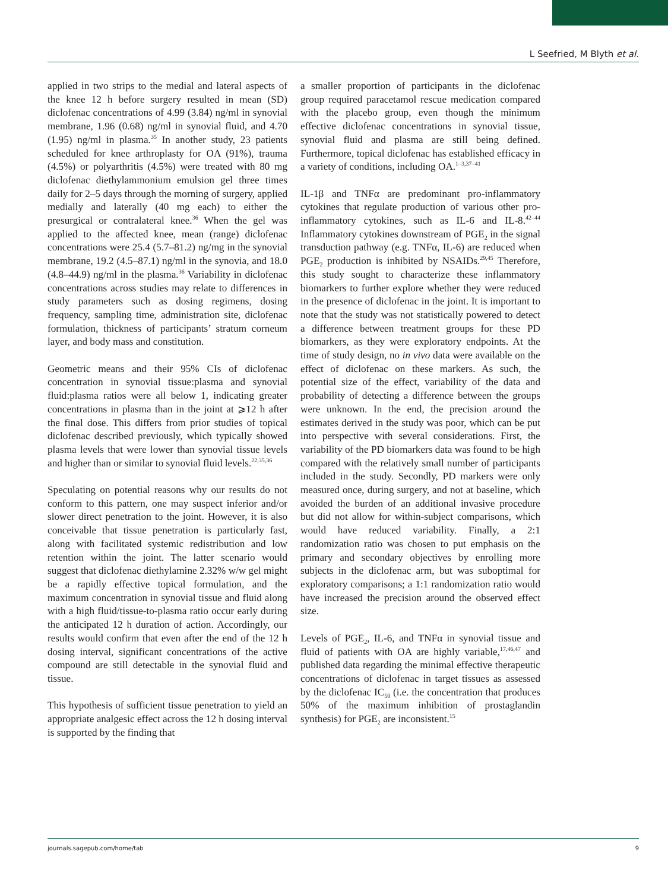L Seefried, M Blyth et al.
applied in two strips to the medial and lateral aspects of the knee 12 h before surgery resulted in mean (SD) diclofenac concentrations of 4.99 (3.84) ng/ml in synovial membrane, 1.96 (0.68) ng/ml in synovial fluid, and 4.70 (1.95) ng/ml in plasma.<sup>35</sup> In another study, 23 patients scheduled for knee arthroplasty for OA (91%), trauma (4.5%) or polyarthritis (4.5%) were treated with 80 mg diclofenac diethylammonium emulsion gel three times daily for 2–5 days through the morning of surgery, applied medially and laterally (40 mg each) to either the presurgical or contralateral knee.<sup>36</sup> When the gel was applied to the affected knee, mean (range) diclofenac concentrations were 25.4 (5.7–81.2) ng/mg in the synovial membrane, 19.2 (4.5–87.1) ng/ml in the synovia, and 18.0 (4.8–44.9) ng/ml in the plasma.<sup>36</sup> Variability in diclofenac concentrations across studies may relate to differences in study parameters such as dosing regimens, dosing frequency, sampling time, administration site, diclofenac formulation, thickness of participants’ stratum corneum layer, and body mass and constitution.
Geometric means and their 95% CIs of diclofenac concentration in synovial tissue:plasma and synovial fluid:plasma ratios were all below 1, indicating greater concentrations in plasma than in the joint at ⩾12 h after the final dose. This differs from prior studies of topical diclofenac described previously, which typically showed plasma levels that were lower than synovial tissue levels and higher than or similar to synovial fluid levels.<sup>22,35,36</sup>
Speculating on potential reasons why our results do not conform to this pattern, one may suspect inferior and/or slower direct penetration to the joint. However, it is also conceivable that tissue penetration is particularly fast, along with facilitated systemic redistribution and low retention within the joint. The latter scenario would suggest that diclofenac diethylamine 2.32% w/w gel might be a rapidly effective topical formulation, and the maximum concentration in synovial tissue and fluid along with a high fluid/tissue-to-plasma ratio occur early during the anticipated 12 h duration of action. Accordingly, our results would confirm that even after the end of the 12 h dosing interval, significant concentrations of the active compound are still detectable in the synovial fluid and tissue.
This hypothesis of sufficient tissue penetration to yield an appropriate analgesic effect across the 12 h dosing interval is supported by the finding that
a smaller proportion of participants in the diclofenac group required paracetamol rescue medication compared with the placebo group, even though the minimum effective diclofenac concentrations in synovial tissue, synovial fluid and plasma are still being defined. Furthermore, topical diclofenac has established efficacy in a variety of conditions, including OA.<sup>1–3,37–41</sup>
IL-1β and TNFα are predominant pro-inflammatory cytokines that regulate production of various other pro-inflammatory cytokines, such as IL-6 and IL-8.<sup>42–44</sup> Inflammatory cytokines downstream of PGE<sub>2</sub> in the signal transduction pathway (e.g. TNFα, IL-6) are reduced when PGE<sub>2</sub> production is inhibited by NSAIDs.<sup>29,45</sup> Therefore, this study sought to characterize these inflammatory biomarkers to further explore whether they were reduced in the presence of diclofenac in the joint. It is important to note that the study was not statistically powered to detect a difference between treatment groups for these PD biomarkers, as they were exploratory endpoints. At the time of study design, no in vivo data were available on the effect of diclofenac on these markers. As such, the potential size of the effect, variability of the data and probability of detecting a difference between the groups were unknown. In the end, the precision around the estimates derived in the study was poor, which can be put into perspective with several considerations. First, the variability of the PD biomarkers data was found to be high compared with the relatively small number of participants included in the study. Secondly, PD markers were only measured once, during surgery, and not at baseline, which avoided the burden of an additional invasive procedure but did not allow for within-subject comparisons, which would have reduced variability. Finally, a 2:1 randomization ratio was chosen to put emphasis on the primary and secondary objectives by enrolling more subjects in the diclofenac arm, but was suboptimal for exploratory comparisons; a 1:1 randomization ratio would have increased the precision around the observed effect size.
Levels of PGE<sub>2</sub>, IL-6, and TNFα in synovial tissue and fluid of patients with OA are highly variable,<sup>17,46,47</sup> and published data regarding the minimal effective therapeutic concentrations of diclofenac in target tissues as assessed by the diclofenac IC<sub>50</sub> (i.e. the concentration that produces 50% of the maximum inhibition of prostaglandin synthesis) for PGE<sub>2</sub> are inconsistent.<sup>15</sup>
journals.sagepub.com/home/tab 9